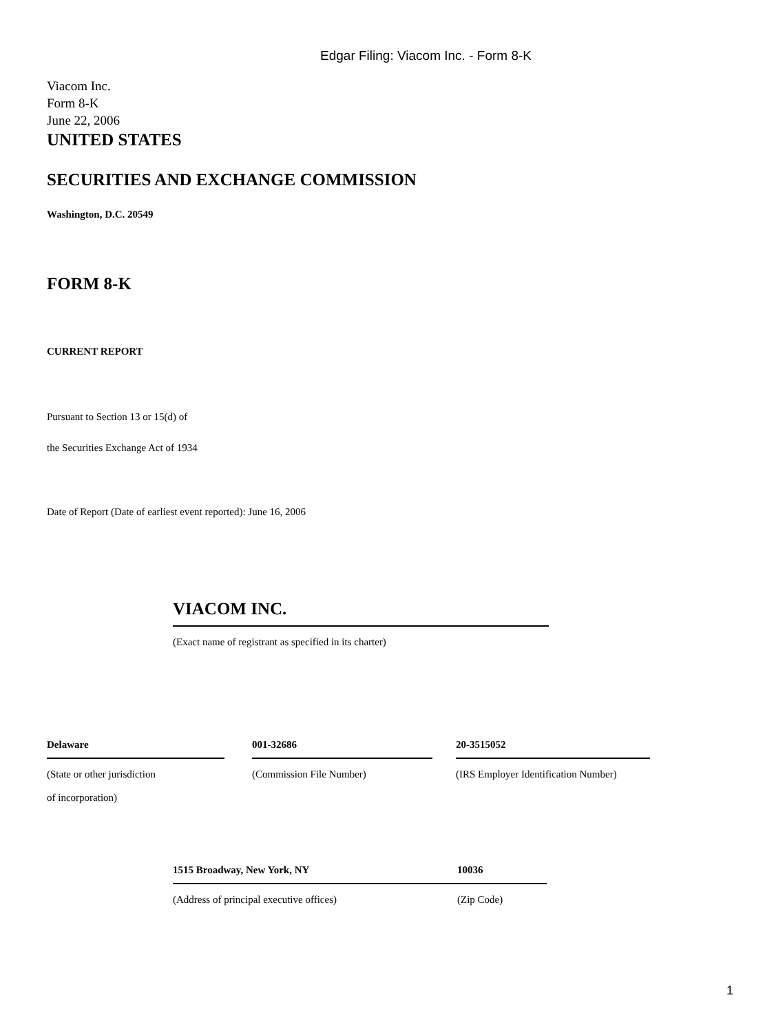Edgar Filing: Viacom Inc. - Form 8-K
Viacom Inc.
Form 8-K
June 22, 2006
UNITED STATES
SECURITIES AND EXCHANGE COMMISSION
Washington, D.C. 20549
FORM 8-K
CURRENT REPORT
Pursuant to Section 13 or 15(d) of
the Securities Exchange Act of 1934
Date of Report (Date of earliest event reported): June 16, 2006
VIACOM INC.
(Exact name of registrant as specified in its charter)
| Delaware | | 001-32686 | | 20-3515052 |
| (State or other jurisdiction of incorporation) | | (Commission File Number) | | (IRS Employer Identification Number) |
| 1515 Broadway, New York, NY | 10036 |
| (Address of principal executive offices) | (Zip Code) |
1